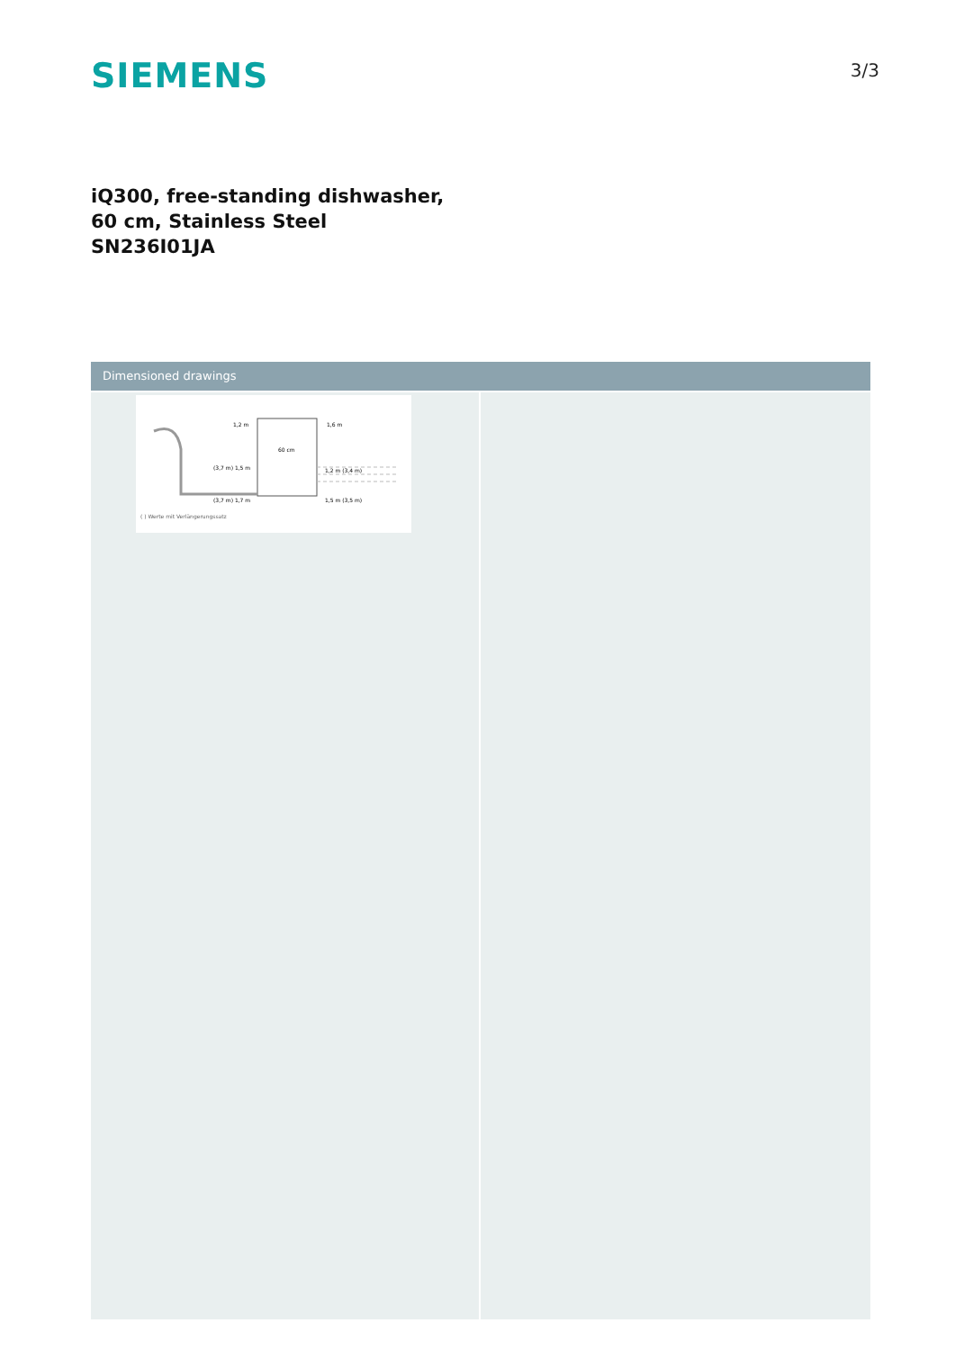SIEMENS
3/3
iQ300, free-standing dishwasher, 60 cm, Stainless Steel
SN236I01JA
Dimensioned drawings
1,2 m
1,6 m
60 cm
(3,7 m) 1,5 m
1,2 m (3,4 m)
(3,7 m) 1,7 m
1,5 m (3,5 m)
( ) Werte mit Verlängerungssatz